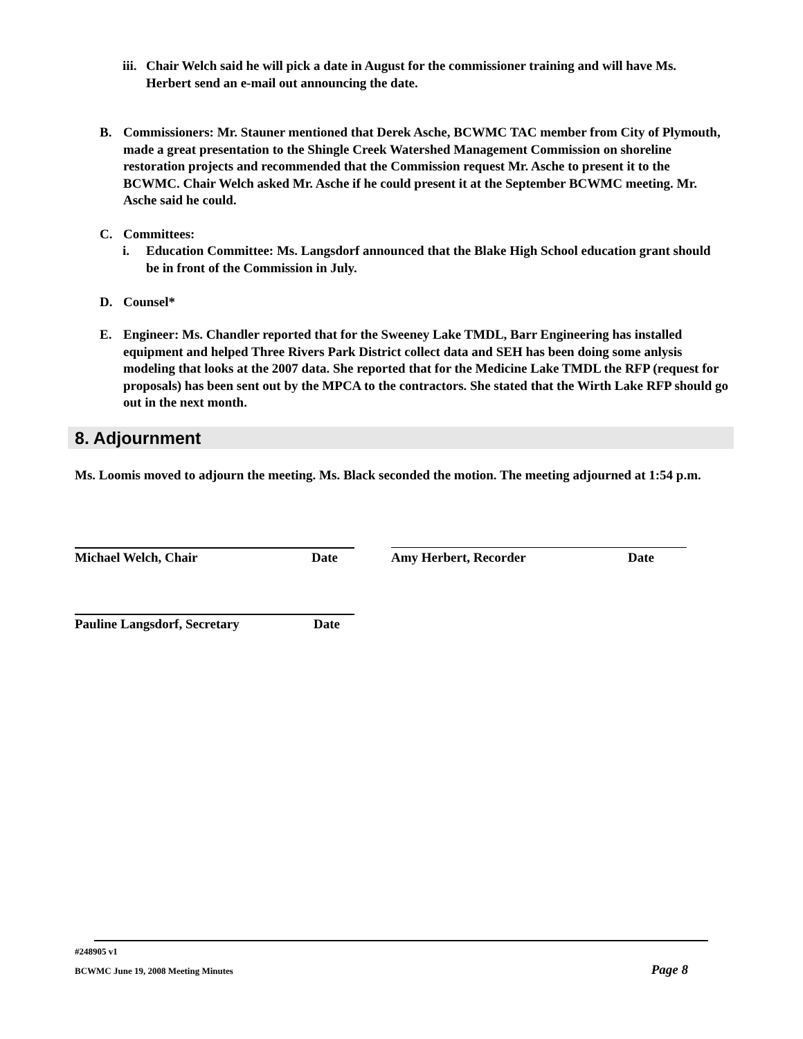iii. Chair Welch said he will pick a date in August for the commissioner training and will have Ms. Herbert send an e-mail out announcing the date.
B. Commissioners: Mr. Stauner mentioned that Derek Asche, BCWMC TAC member from City of Plymouth, made a great presentation to the Shingle Creek Watershed Management Commission on shoreline restoration projects and recommended that the Commission request Mr. Asche to present it to the BCWMC. Chair Welch asked Mr. Asche if he could present it at the September BCWMC meeting. Mr. Asche said he could.
C. Committees:
i. Education Committee: Ms. Langsdorf announced that the Blake High School education grant should be in front of the Commission in July.
D. Counsel*
E. Engineer: Ms. Chandler reported that for the Sweeney Lake TMDL, Barr Engineering has installed equipment and helped Three Rivers Park District collect data and SEH has been doing some anlysis modeling that looks at the 2007 data. She reported that for the Medicine Lake TMDL the RFP (request for proposals) has been sent out by the MPCA to the contractors. She stated that the Wirth Lake RFP should go out in the next month.
8. Adjournment
Ms. Loomis moved to adjourn the meeting. Ms. Black seconded the motion. The meeting adjourned at 1:54 p.m.
Michael Welch, Chair Date Amy Herbert, Recorder Date
Pauline Langsdorf, Secretary Date
#248905 v1
BCWMC June 19, 2008 Meeting Minutes Page 8